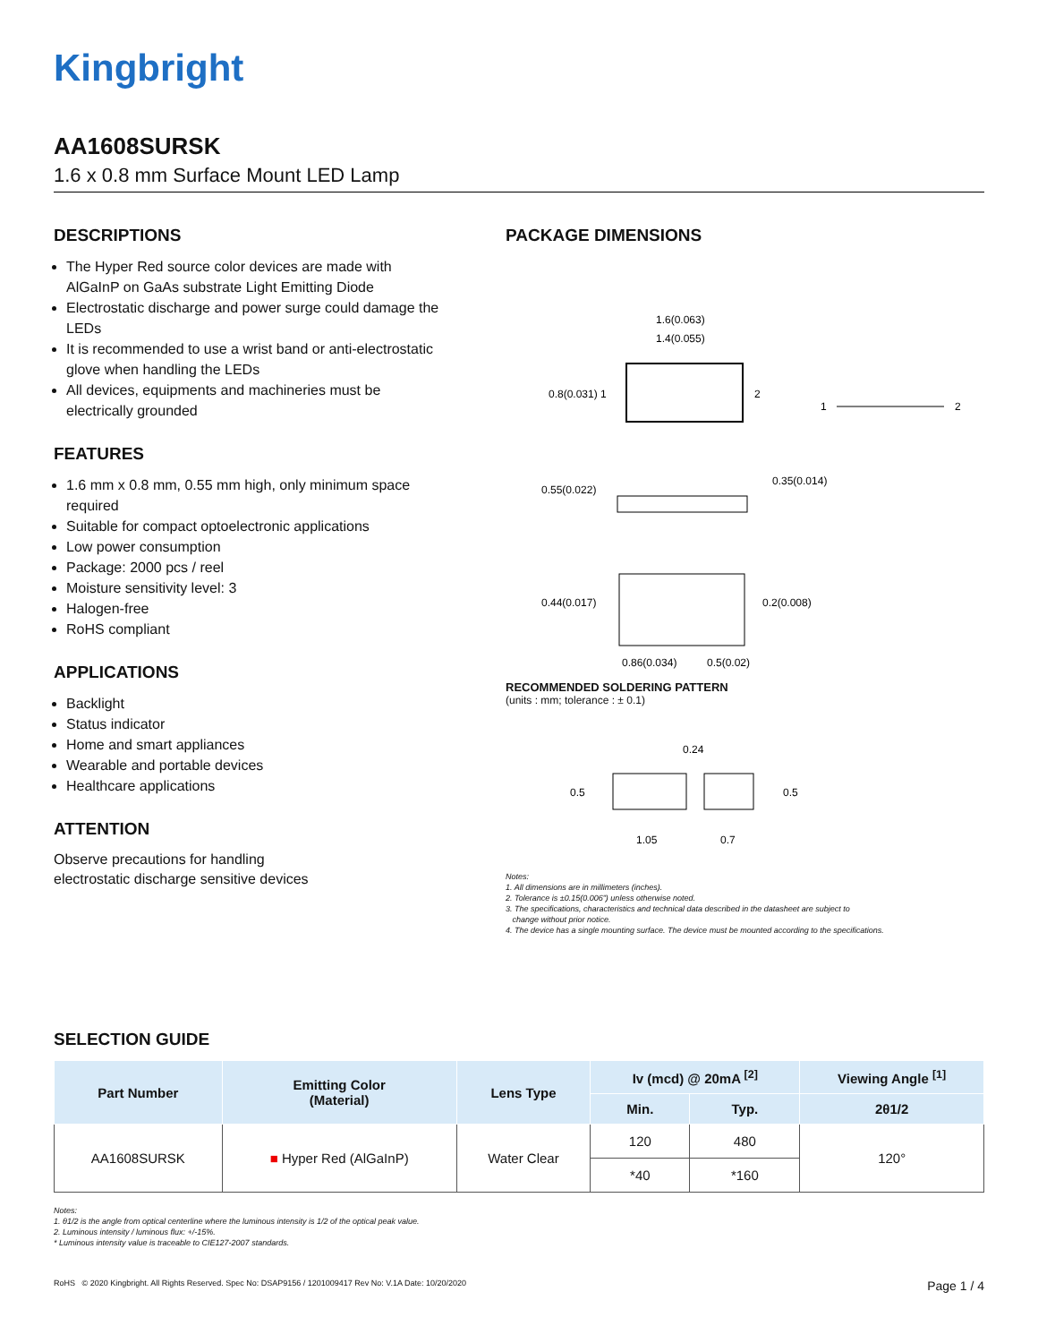Kingbright
AA1608SURSK
1.6 x 0.8 mm Surface Mount LED Lamp
DESCRIPTIONS
The Hyper Red source color devices are made with AlGaInP on GaAs substrate Light Emitting Diode
Electrostatic discharge and power surge could damage the LEDs
It is recommended to use a wrist band or anti-electrostatic glove when handling the LEDs
All devices, equipments and machineries must be electrically grounded
FEATURES
1.6 mm x 0.8 mm, 0.55 mm high, only minimum space required
Suitable for compact optoelectronic applications
Low power consumption
Package: 2000 pcs / reel
Moisture sensitivity level: 3
Halogen-free
RoHS compliant
APPLICATIONS
Backlight
Status indicator
Home and smart appliances
Wearable and portable devices
Healthcare applications
ATTENTION
Observe precautions for handling
electrostatic discharge sensitive devices
PACKAGE DIMENSIONS
1.6(0.063)
1.4(0.055)
0.8(0.031) 1
2
1
2
0.55(0.022)
0.35(0.014)
0.44(0.017)
0.2(0.008)
0.86(0.034)
0.5(0.02)
RECOMMENDED SOLDERING PATTERN
(units : mm; tolerance : ± 0.1)
0.24
0.5
0.5
1.05
0.7
Notes:
1. All dimensions are in millimeters (inches).
2. Tolerance is ±0.15(0.006") unless otherwise noted.
3. The specifications, characteristics and technical data described in the datasheet are subject to
change without prior notice.
4. The device has a single mounting surface. The device must be mounted according to the specifications.
SELECTION GUIDE
| Part Number | Emitting Color (Material) | Lens Type | Iv (mcd) @ 20mA <sup>[2]</sup> | | Viewing Angle <sup>[1]</sup> |
| --- | --- | --- | --- | --- | --- |
| | | | Min. | Typ. | 2θ1/2 |
| AA1608SURSK | ■ Hyper Red (AlGaInP) | Water Clear | 120 | 480 | 120° |
| | | | *40 | *160 | |
Notes:
1. θ1/2 is the angle from optical centerline where the luminous intensity is 1/2 of the optical peak value.
2. Luminous intensity / luminous flux: +/-15%.
* Luminous intensity value is traceable to CIE127-2007 standards.
RoHS © 2020 Kingbright. All Rights Reserved. Spec No: DSAP9156 / 1201009417 Rev No: V.1A Date: 10/20/2020 Page 1 / 4